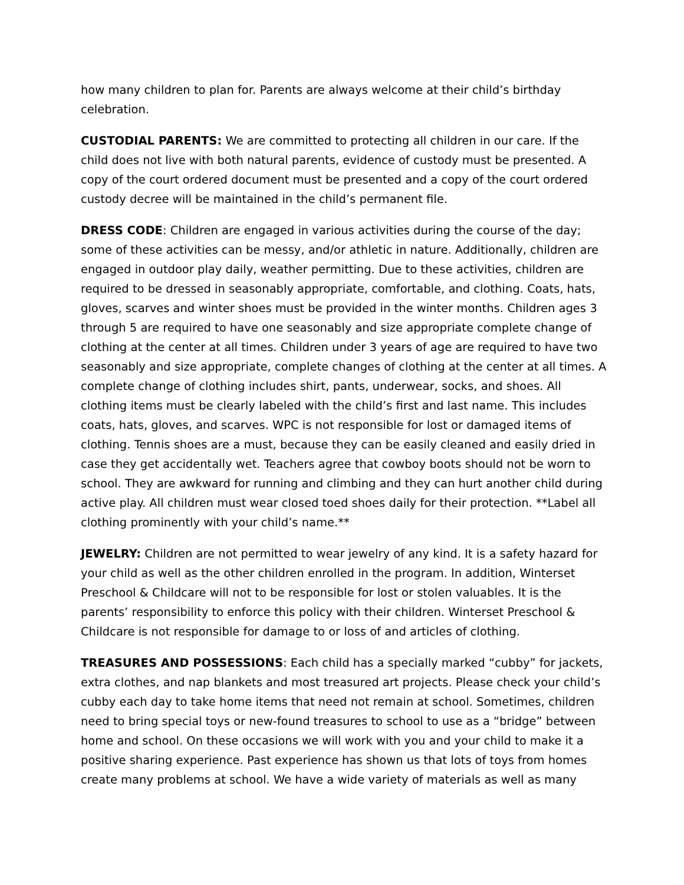how many children to plan for. Parents are always welcome at their child’s birthday celebration.
CUSTODIAL PARENTS: We are committed to protecting all children in our care. If the child does not live with both natural parents, evidence of custody must be presented. A copy of the court ordered document must be presented and a copy of the court ordered custody decree will be maintained in the child’s permanent file.
DRESS CODE: Children are engaged in various activities during the course of the day; some of these activities can be messy, and/or athletic in nature. Additionally, children are engaged in outdoor play daily, weather permitting. Due to these activities, children are required to be dressed in seasonably appropriate, comfortable, and clothing. Coats, hats, gloves, scarves and winter shoes must be provided in the winter months. Children ages 3 through 5 are required to have one seasonably and size appropriate complete change of clothing at the center at all times. Children under 3 years of age are required to have two seasonably and size appropriate, complete changes of clothing at the center at all times. A complete change of clothing includes shirt, pants, underwear, socks, and shoes. All clothing items must be clearly labeled with the child’s first and last name. This includes coats, hats, gloves, and scarves. WPC is not responsible for lost or damaged items of clothing. Tennis shoes are a must, because they can be easily cleaned and easily dried in case they get accidentally wet. Teachers agree that cowboy boots should not be worn to school. They are awkward for running and climbing and they can hurt another child during active play. All children must wear closed toed shoes daily for their protection. **Label all clothing prominently with your child’s name.**
JEWELRY: Children are not permitted to wear jewelry of any kind. It is a safety hazard for your child as well as the other children enrolled in the program. In addition, Winterset Preschool & Childcare will not to be responsible for lost or stolen valuables. It is the parents’ responsibility to enforce this policy with their children. Winterset Preschool & Childcare is not responsible for damage to or loss of and articles of clothing.
TREASURES AND POSSESSIONS: Each child has a specially marked “cubby” for jackets, extra clothes, and nap blankets and most treasured art projects. Please check your child’s cubby each day to take home items that need not remain at school. Sometimes, children need to bring special toys or new-found treasures to school to use as a “bridge” between home and school. On these occasions we will work with you and your child to make it a positive sharing experience. Past experience has shown us that lots of toys from homes create many problems at school. We have a wide variety of materials as well as many